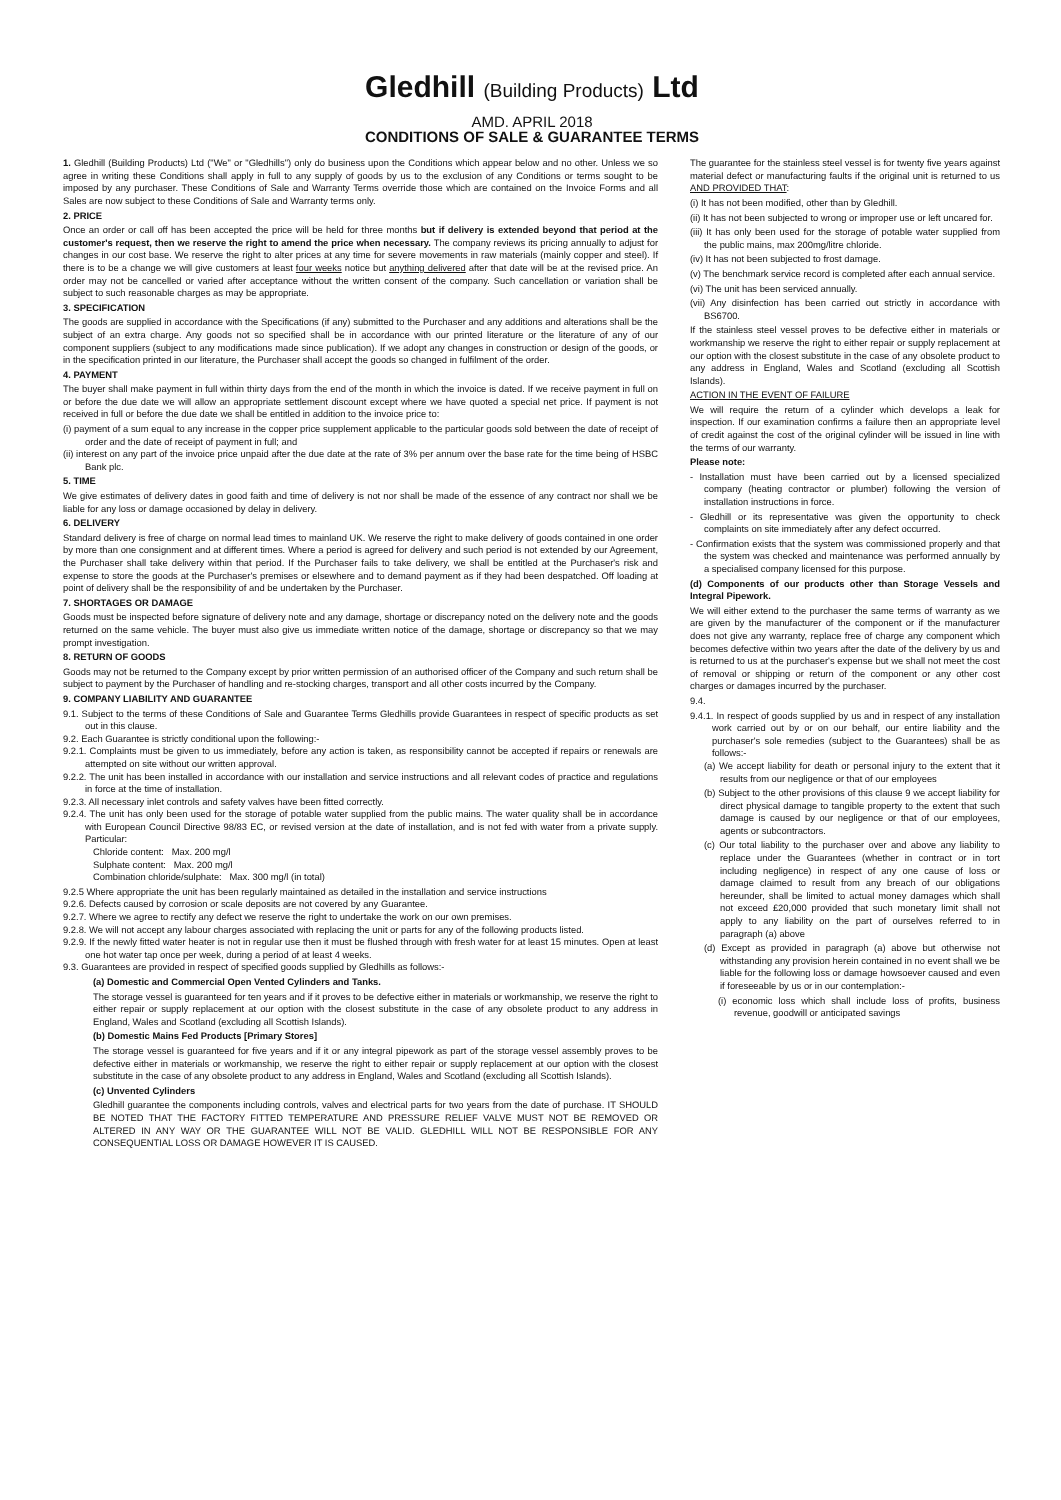Gledhill (Building Products) Ltd
AMD. APRIL 2018
CONDITIONS OF SALE & GUARANTEE TERMS
1. Gledhill (Building Products) Ltd ("We" or "Gledhills") only do business upon the Conditions which appear below and no other. Unless we so agree in writing these Conditions shall apply in full to any supply of goods by us to the exclusion of any Conditions or terms sought to be imposed by any purchaser. These Conditions of Sale and Warranty Terms override those which are contained on the Invoice Forms and all Sales are now subject to these Conditions of Sale and Warranty terms only.
2. PRICE
Once an order or call off has been accepted the price will be held for three months but if delivery is extended beyond that period at the customer's request, then we reserve the right to amend the price when necessary. The company reviews its pricing annually to adjust for changes in our cost base. We reserve the right to alter prices at any time for severe movements in raw materials (mainly copper and steel). If there is to be a change we will give customers at least four weeks notice but anything delivered after that date will be at the revised price. An order may not be cancelled or varied after acceptance without the written consent of the company. Such cancellation or variation shall be subject to such reasonable charges as may be appropriate.
3. SPECIFICATION
The goods are supplied in accordance with the Specifications (if any) submitted to the Purchaser and any additions and alterations shall be the subject of an extra charge. Any goods not so specified shall be in accordance with our printed literature or the literature of any of our component suppliers (subject to any modifications made since publication). If we adopt any changes in construction or design of the goods, or in the specification printed in our literature, the Purchaser shall accept the goods so changed in fulfilment of the order.
4. PAYMENT
The buyer shall make payment in full within thirty days from the end of the month in which the invoice is dated. If we receive payment in full on or before the due date we will allow an appropriate settlement discount except where we have quoted a special net price. If payment is not received in full or before the due date we shall be entitled in addition to the invoice price to:
(i) payment of a sum equal to any increase in the copper price supplement applicable to the particular goods sold between the date of receipt of order and the date of receipt of payment in full; and
(ii) interest on any part of the invoice price unpaid after the due date at the rate of 3% per annum over the base rate for the time being of HSBC Bank plc.
5. TIME
We give estimates of delivery dates in good faith and time of delivery is not nor shall be made of the essence of any contract nor shall we be liable for any loss or damage occasioned by delay in delivery.
6. DELIVERY
Standard delivery is free of charge on normal lead times to mainland UK. We reserve the right to make delivery of goods contained in one order by more than one consignment and at different times. Where a period is agreed for delivery and such period is not extended by our Agreement, the Purchaser shall take delivery within that period. If the Purchaser fails to take delivery, we shall be entitled at the Purchaser's risk and expense to store the goods at the Purchaser's premises or elsewhere and to demand payment as if they had been despatched. Off loading at point of delivery shall be the responsibility of and be undertaken by the Purchaser.
7. SHORTAGES OR DAMAGE
Goods must be inspected before signature of delivery note and any damage, shortage or discrepancy noted on the delivery note and the goods returned on the same vehicle. The buyer must also give us immediate written notice of the damage, shortage or discrepancy so that we may prompt investigation.
8. RETURN OF GOODS
Goods may not be returned to the Company except by prior written permission of an authorised officer of the Company and such return shall be subject to payment by the Purchaser of handling and re-stocking charges, transport and all other costs incurred by the Company.
9. COMPANY LIABILITY AND GUARANTEE
9.1. Subject to the terms of these Conditions of Sale and Guarantee Terms Gledhills provide Guarantees in respect of specific products as set out in this clause.
9.2. Each Guarantee is strictly conditional upon the following:-
9.2.1. Complaints must be given to us immediately, before any action is taken, as responsibility cannot be accepted if repairs or renewals are attempted on site without our written approval.
9.2.2. The unit has been installed in accordance with our installation and service instructions and all relevant codes of practice and regulations in force at the time of installation.
9.2.3. All necessary inlet controls and safety valves have been fitted correctly.
9.2.4. The unit has only been used for the storage of potable water supplied from the public mains. The water quality shall be in accordance with European Council Directive 98/83 EC, or revised version at the date of installation, and is not fed with water from a private supply. Particular:
Chloride content: Max. 200 mg/l
Sulphate content: Max. 200 mg/l
Combination chloride/sulphate: Max. 300 mg/l (in total)
9.2.5 Where appropriate the unit has been regularly maintained as detailed in the installation and service instructions
9.2.6. Defects caused by corrosion or scale deposits are not covered by any Guarantee.
9.2.7. Where we agree to rectify any defect we reserve the right to undertake the work on our own premises.
9.2.8. We will not accept any labour charges associated with replacing the unit or parts for any of the following products listed.
9.2.9. If the newly fitted water heater is not in regular use then it must be flushed through with fresh water for at least 15 minutes. Open at least one hot water tap once per week, during a period of at least 4 weeks.
9.3. Guarantees are provided in respect of specified goods supplied by Gledhills as follows:-
(a) Domestic and Commercial Open Vented Cylinders and Tanks.
The storage vessel is guaranteed for ten years and if it proves to be defective either in materials or workmanship, we reserve the right to either repair or supply replacement at our option with the closest substitute in the case of any obsolete product to any address in England, Wales and Scotland (excluding all Scottish Islands).
(b) Domestic Mains Fed Products [Primary Stores]
The storage vessel is guaranteed for five years and if it or any integral pipework as part of the storage vessel assembly proves to be defective either in materials or workmanship, we reserve the right to either repair or supply replacement at our option with the closest substitute in the case of any obsolete product to any address in England, Wales and Scotland (excluding all Scottish Islands).
(c) Unvented Cylinders
Gledhill guarantee the components including controls, valves and electrical parts for two years from the date of purchase. IT SHOULD BE NOTED THAT THE FACTORY FITTED TEMPERATURE AND PRESSURE RELIEF VALVE MUST NOT BE REMOVED OR ALTERED IN ANY WAY OR THE GUARANTEE WILL NOT BE VALID. GLEDHILL WILL NOT BE RESPONSIBLE FOR ANY CONSEQUENTIAL LOSS OR DAMAGE HOWEVER IT IS CAUSED.
The guarantee for the stainless steel vessel is for twenty five years against material defect or manufacturing faults if the original unit is returned to us AND PROVIDED THAT:
(i) It has not been modified, other than by Gledhill.
(ii) It has not been subjected to wrong or improper use or left uncared for.
(iii) It has only been used for the storage of potable water supplied from the public mains, max 200mg/litre chloride.
(iv) It has not been subjected to frost damage.
(v) The benchmark service record is completed after each annual service.
(vi) The unit has been serviced annually.
(vii) Any disinfection has been carried out strictly in accordance with BS6700.
If the stainless steel vessel proves to be defective either in materials or workmanship we reserve the right to either repair or supply replacement at our option with the closest substitute in the case of any obsolete product to any address in England, Wales and Scotland (excluding all Scottish Islands).
ACTION IN THE EVENT OF FAILURE
We will require the return of a cylinder which develops a leak for inspection. If our examination confirms a failure then an appropriate level of credit against the cost of the original cylinder will be issued in line with the terms of our warranty.
Please note:
- Installation must have been carried out by a licensed specialized company (heating contractor or plumber) following the version of installation instructions in force.
- Gledhill or its representative was given the opportunity to check complaints on site immediately after any defect occurred.
- Confirmation exists that the system was commissioned properly and that the system was checked and maintenance was performed annually by a specialised company licensed for this purpose.
(d) Components of our products other than Storage Vessels and Integral Pipework.
We will either extend to the purchaser the same terms of warranty as we are given by the manufacturer of the component or if the manufacturer does not give any warranty, replace free of charge any component which becomes defective within two years after the date of the delivery by us and is returned to us at the purchaser's expense but we shall not meet the cost of removal or shipping or return of the component or any other cost charges or damages incurred by the purchaser.
9.4.
9.4.1. In respect of goods supplied by us and in respect of any installation work carried out by or on our behalf, our entire liability and the purchaser's sole remedies (subject to the Guarantees) shall be as follows:-
(a) We accept liability for death or personal injury to the extent that it results from our negligence or that of our employees
(b) Subject to the other provisions of this clause 9 we accept liability for direct physical damage to tangible property to the extent that such damage is caused by our negligence or that of our employees, agents or subcontractors.
(c) Our total liability to the purchaser over and above any liability to replace under the Guarantees (whether in contract or in tort including negligence) in respect of any one cause of loss or damage claimed to result from any breach of our obligations hereunder, shall be limited to actual money damages which shall not exceed £20,000 provided that such monetary limit shall not apply to any liability on the part of ourselves referred to in paragraph (a) above
(d) Except as provided in paragraph (a) above but otherwise not withstanding any provision herein contained in no event shall we be liable for the following loss or damage howsoever caused and even if foreseeable by us or in our contemplation:-
(i) economic loss which shall include loss of profits, business revenue, goodwill or anticipated savings